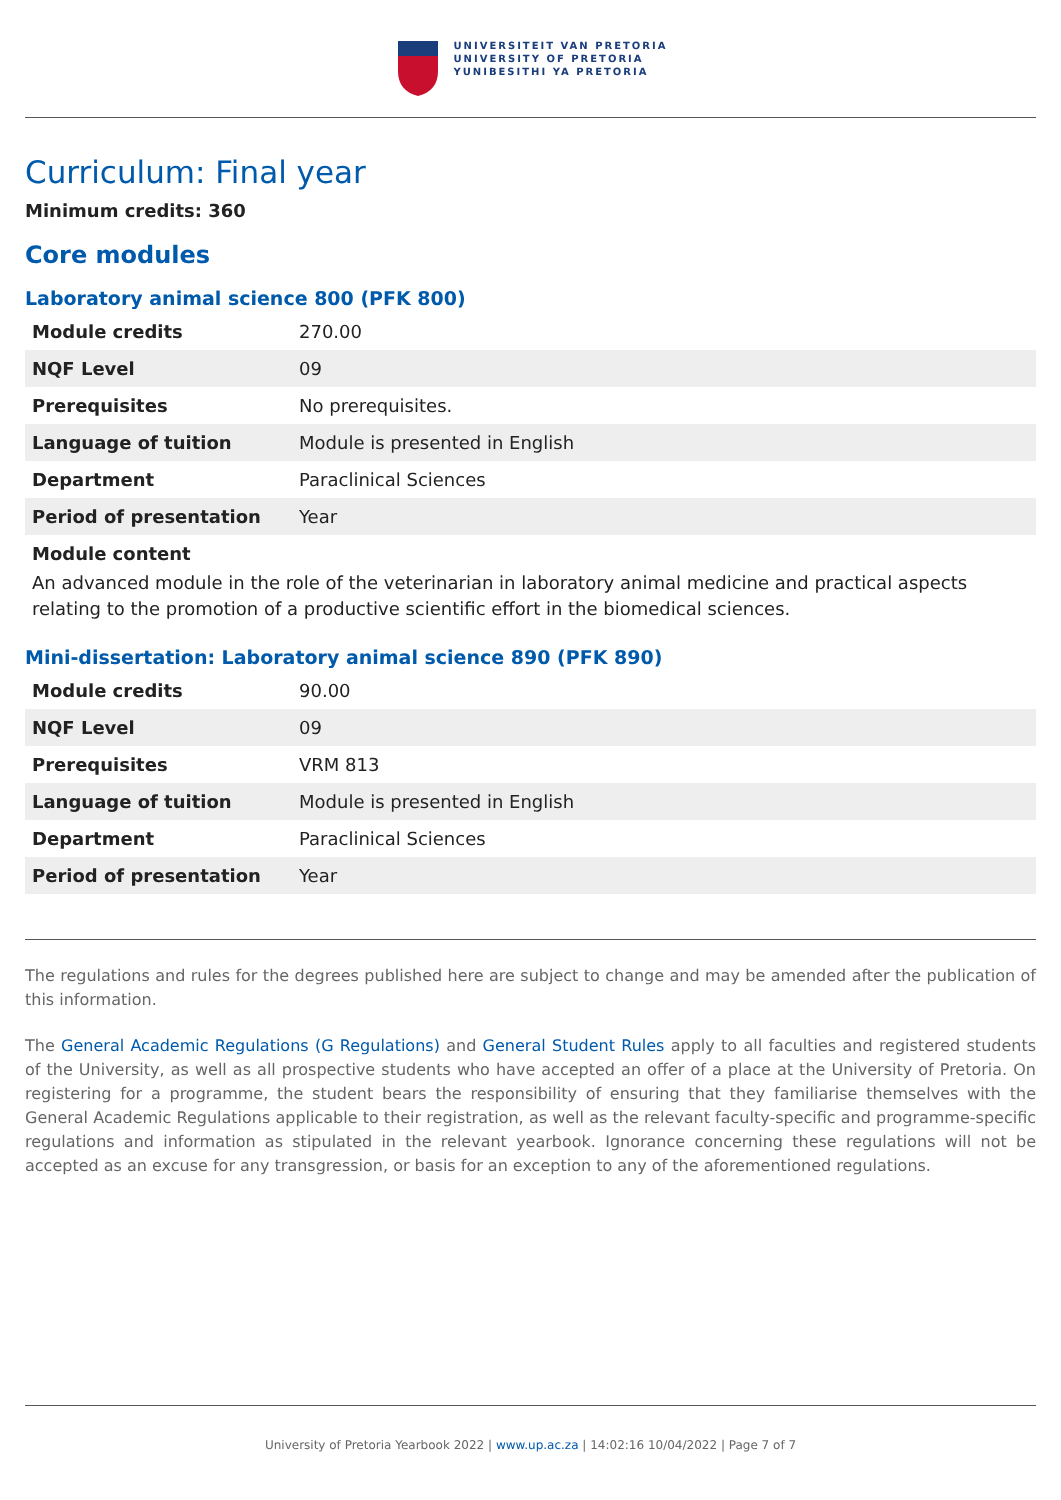UNIVERSITEIT VAN PRETORIA
UNIVERSITY OF PRETORIA
YUNIBESITHI YA PRETORIA
Curriculum: Final year
Minimum credits: 360
Core modules
Laboratory animal science 800 (PFK 800)
| Module credits | 270.00 |
| NQF Level | 09 |
| Prerequisites | No prerequisites. |
| Language of tuition | Module is presented in English |
| Department | Paraclinical Sciences |
| Period of presentation | Year |
Module content
An advanced module in the role of the veterinarian in laboratory animal medicine and practical aspects relating to the promotion of a productive scientific effort in the biomedical sciences.
Mini-dissertation: Laboratory animal science 890 (PFK 890)
| Module credits | 90.00 |
| NQF Level | 09 |
| Prerequisites | VRM 813 |
| Language of tuition | Module is presented in English |
| Department | Paraclinical Sciences |
| Period of presentation | Year |
The regulations and rules for the degrees published here are subject to change and may be amended after the publication of this information.
The General Academic Regulations (G Regulations) and General Student Rules apply to all faculties and registered students of the University, as well as all prospective students who have accepted an offer of a place at the University of Pretoria. On registering for a programme, the student bears the responsibility of ensuring that they familiarise themselves with the General Academic Regulations applicable to their registration, as well as the relevant faculty-specific and programme-specific regulations and information as stipulated in the relevant yearbook. Ignorance concerning these regulations will not be accepted as an excuse for any transgression, or basis for an exception to any of the aforementioned regulations.
University of Pretoria Yearbook 2022 | www.up.ac.za | 14:02:16 10/04/2022 | Page 7 of 7